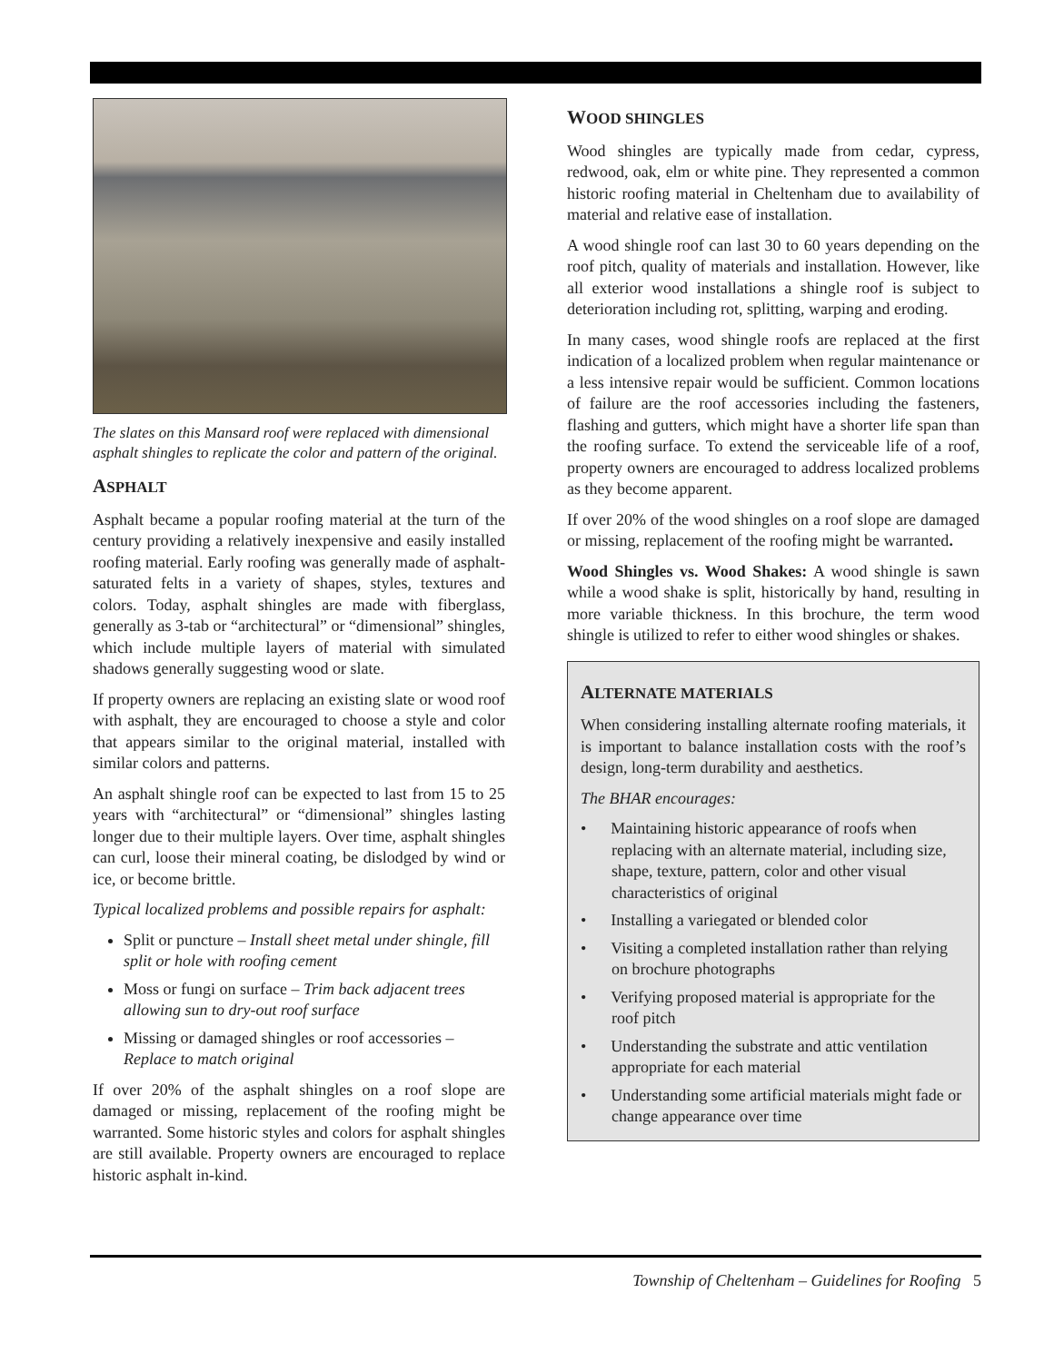The slates on this Mansard roof were replaced with dimensional asphalt shingles to replicate the color and pattern of the original.
ASPHALT
Asphalt became a popular roofing material at the turn of the century providing a relatively inexpensive and easily installed roofing material. Early roofing was generally made of asphalt-saturated felts in a variety of shapes, styles, textures and colors. Today, asphalt shingles are made with fiberglass, generally as 3-tab or “architectural” or “dimensional” shingles, which include multiple layers of material with simulated shadows generally suggesting wood or slate.
If property owners are replacing an existing slate or wood roof with asphalt, they are encouraged to choose a style and color that appears similar to the original material, installed with similar colors and patterns.
An asphalt shingle roof can be expected to last from 15 to 25 years with “architectural” or “dimensional” shingles lasting longer due to their multiple layers. Over time, asphalt shingles can curl, loose their mineral coating, be dislodged by wind or ice, or become brittle.
Typical localized problems and possible repairs for asphalt:
Split or puncture – Install sheet metal under shingle, fill split or hole with roofing cement
Moss or fungi on surface – Trim back adjacent trees allowing sun to dry-out roof surface
Missing or damaged shingles or roof accessories – Replace to match original
If over 20% of the asphalt shingles on a roof slope are damaged or missing, replacement of the roofing might be warranted. Some historic styles and colors for asphalt shingles are still available. Property owners are encouraged to replace historic asphalt in-kind.
WOOD SHINGLES
Wood shingles are typically made from cedar, cypress, redwood, oak, elm or white pine. They represented a common historic roofing material in Cheltenham due to availability of material and relative ease of installation.
A wood shingle roof can last 30 to 60 years depending on the roof pitch, quality of materials and installation. However, like all exterior wood installations a shingle roof is subject to deterioration including rot, splitting, warping and eroding.
In many cases, wood shingle roofs are replaced at the first indication of a localized problem when regular maintenance or a less intensive repair would be sufficient. Common locations of failure are the roof accessories including the fasteners, flashing and gutters, which might have a shorter life span than the roofing surface. To extend the serviceable life of a roof, property owners are encouraged to address localized problems as they become apparent.
If over 20% of the wood shingles on a roof slope are damaged or missing, replacement of the roofing might be warranted.
Wood Shingles vs. Wood Shakes: A wood shingle is sawn while a wood shake is split, historically by hand, resulting in more variable thickness. In this brochure, the term wood shingle is utilized to refer to either wood shingles or shakes.
ALTERNATE MATERIALS
When considering installing alternate roofing materials, it is important to balance installation costs with the roof’s design, long-term durability and aesthetics.
The BHAR encourages:
•  Maintaining historic appearance of roofs when replacing with an alternate material, including size, shape, texture, pattern, color and other visual characteristics of original
•  Installing a variegated or blended color
•  Visiting a completed installation rather than relying on brochure photographs
•  Verifying proposed material is appropriate for the roof pitch
•  Understanding the substrate and attic ventilation appropriate for each material
•  Understanding some artificial materials might fade or change appearance over time
Township of Cheltenham – Guidelines for Roofing  5